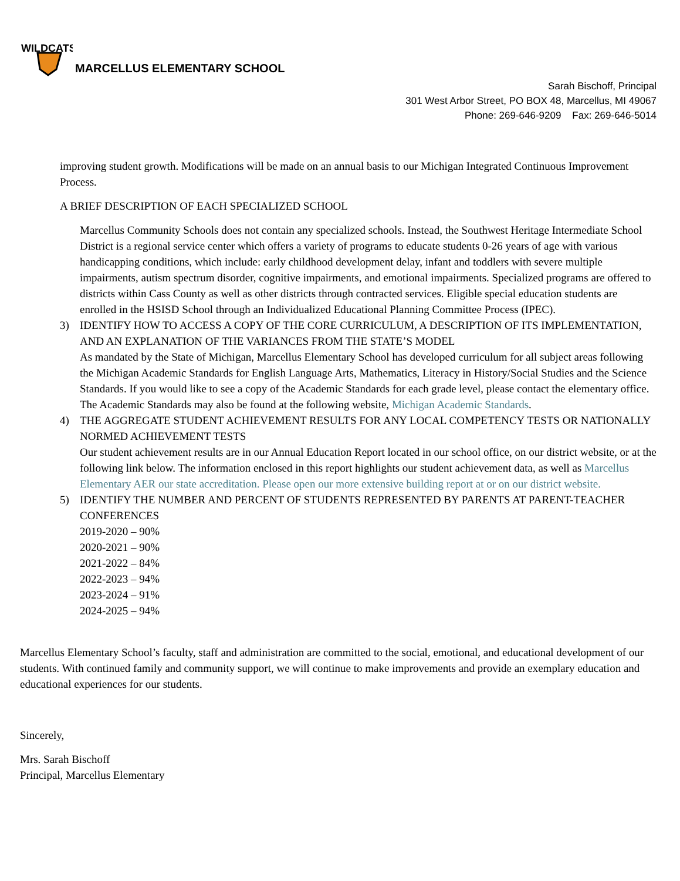WILDCATS
MARCELLUS ELEMENTARY SCHOOL
Sarah Bischoff, Principal
301 West Arbor Street, PO BOX 48, Marcellus, MI 49067
Phone: 269-646-9209 Fax: 269-646-5014
improving student growth. Modifications will be made on an annual basis to our Michigan Integrated Continuous Improvement Process.
A BRIEF DESCRIPTION OF EACH SPECIALIZED SCHOOL
Marcellus Community Schools does not contain any specialized schools. Instead, the Southwest Heritage Intermediate School District is a regional service center which offers a variety of programs to educate students 0-26 years of age with various handicapping conditions, which include: early childhood development delay, infant and toddlers with severe multiple impairments, autism spectrum disorder, cognitive impairments, and emotional impairments. Specialized programs are offered to districts within Cass County as well as other districts through contracted services. Eligible special education students are enrolled in the HSISD School through an Individualized Educational Planning Committee Process (IPEC).
3) IDENTIFY HOW TO ACCESS A COPY OF THE CORE CURRICULUM, A DESCRIPTION OF ITS IMPLEMENTATION, AND AN EXPLANATION OF THE VARIANCES FROM THE STATE’S MODEL
As mandated by the State of Michigan, Marcellus Elementary School has developed curriculum for all subject areas following the Michigan Academic Standards for English Language Arts, Mathematics, Literacy in History/Social Studies and the Science Standards. If you would like to see a copy of the Academic Standards for each grade level, please contact the elementary office. The Academic Standards may also be found at the following website, Michigan Academic Standards.
4) THE AGGREGATE STUDENT ACHIEVEMENT RESULTS FOR ANY LOCAL COMPETENCY TESTS OR NATIONALLY NORMED ACHIEVEMENT TESTS
Our student achievement results are in our Annual Education Report located in our school office, on our district website, or at the following link below. The information enclosed in this report highlights our student achievement data, as well as Marcellus Elementary AER our state accreditation. Please open our more extensive building report at or on our district website.
5) IDENTIFY THE NUMBER AND PERCENT OF STUDENTS REPRESENTED BY PARENTS AT PARENT-TEACHER CONFERENCES
2019-2020 – 90%
2020-2021 – 90%
2021-2022 – 84%
2022-2023 – 94%
2023-2024 – 91%
2024-2025 – 94%
Marcellus Elementary School’s faculty, staff and administration are committed to the social, emotional, and educational development of our students. With continued family and community support, we will continue to make improvements and provide an exemplary education and educational experiences for our students.
Sincerely,
Mrs. Sarah Bischoff
Principal, Marcellus Elementary